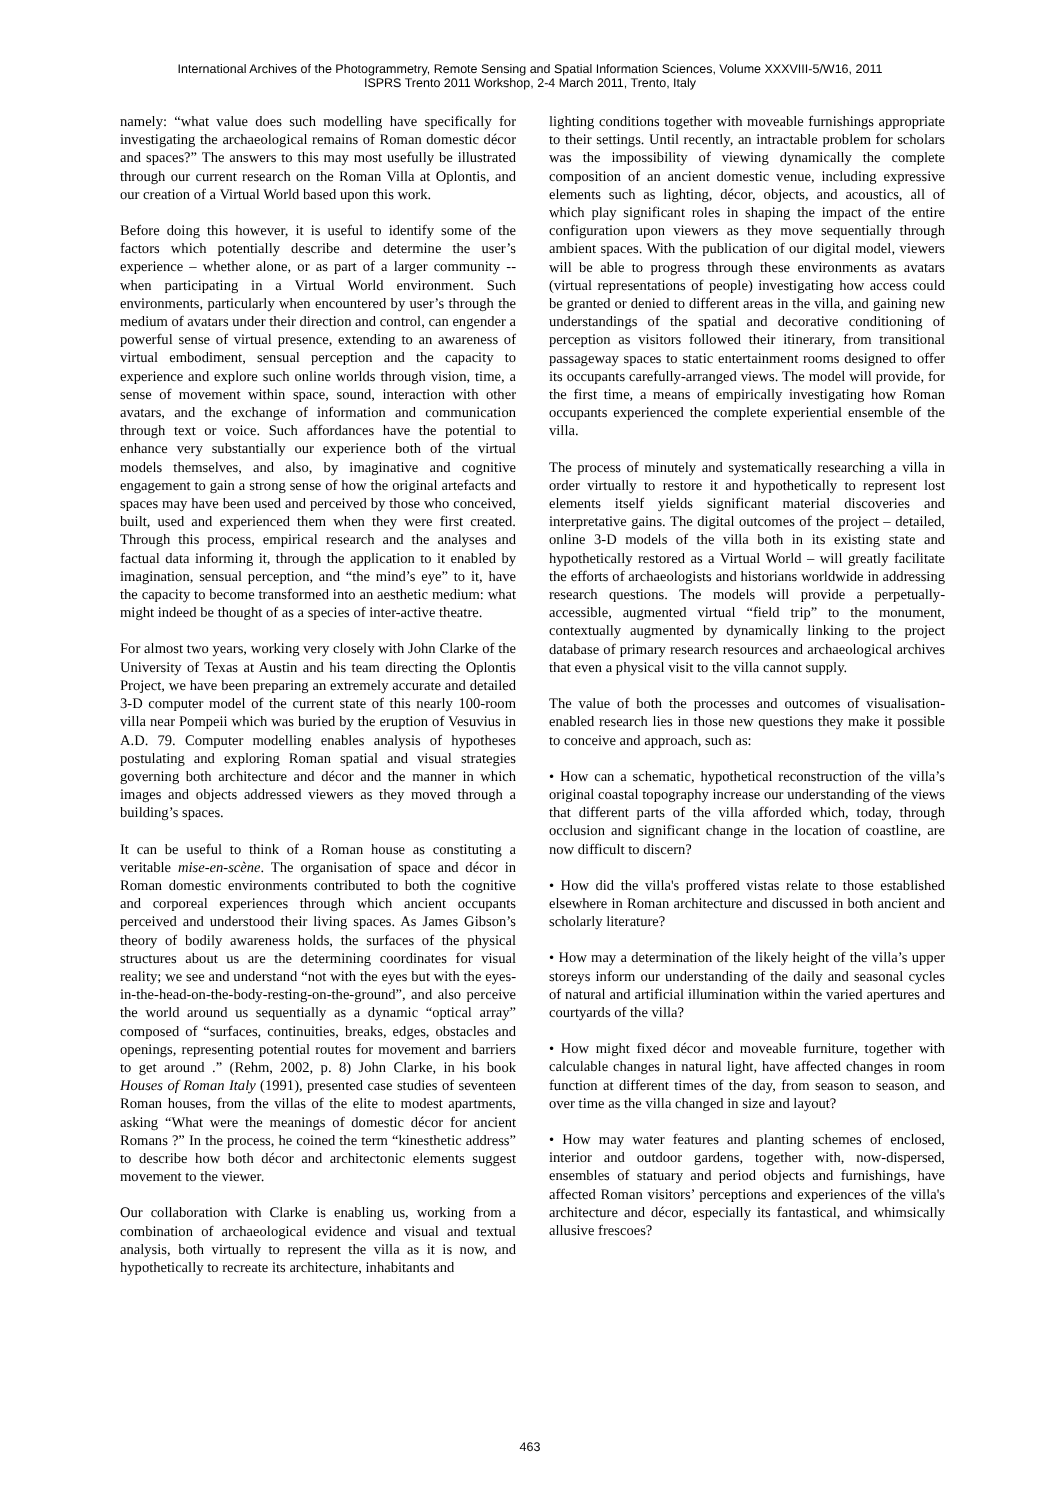International Archives of the Photogrammetry, Remote Sensing and Spatial Information Sciences, Volume XXXVIII-5/W16, 2011
ISPRS Trento 2011 Workshop, 2-4 March 2011, Trento, Italy
namely: “what value does such modelling have specifically for investigating the archaeological remains of Roman domestic décor and spaces?” The answers to this may most usefully be illustrated through our current research on the Roman Villa at Oplontis, and our creation of a Virtual World based upon this work.
Before doing this however, it is useful to identify some of the factors which potentially describe and determine the user’s experience – whether alone, or as part of a larger community -- when participating in a Virtual World environment. Such environments, particularly when encountered by user’s through the medium of avatars under their direction and control, can engender a powerful sense of virtual presence, extending to an awareness of virtual embodiment, sensual perception and the capacity to experience and explore such online worlds through vision, time, a sense of movement within space, sound, interaction with other avatars, and the exchange of information and communication through text or voice. Such affordances have the potential to enhance very substantially our experience both of the virtual models themselves, and also, by imaginative and cognitive engagement to gain a strong sense of how the original artefacts and spaces may have been used and perceived by those who conceived, built, used and experienced them when they were first created. Through this process, empirical research and the analyses and factual data informing it, through the application to it enabled by imagination, sensual perception, and “the mind’s eye” to it, have the capacity to become transformed into an aesthetic medium: what might indeed be thought of as a species of inter-active theatre.
For almost two years, working very closely with John Clarke of the University of Texas at Austin and his team directing the Oplontis Project, we have been preparing an extremely accurate and detailed 3-D computer model of the current state of this nearly 100-room villa near Pompeii which was buried by the eruption of Vesuvius in A.D. 79. Computer modelling enables analysis of hypotheses postulating and exploring Roman spatial and visual strategies governing both architecture and décor and the manner in which images and objects addressed viewers as they moved through a building’s spaces.
It can be useful to think of a Roman house as constituting a veritable mise-en-scène. The organisation of space and décor in Roman domestic environments contributed to both the cognitive and corporeal experiences through which ancient occupants perceived and understood their living spaces. As James Gibson’s theory of bodily awareness holds, the surfaces of the physical structures about us are the determining coordinates for visual reality; we see and understand “not with the eyes but with the eyes-in-the-head-on-the-body-resting-on-the-ground”, and also perceive the world around us sequentially as a dynamic “optical array” composed of “surfaces, continuities, breaks, edges, obstacles and openings, representing potential routes for movement and barriers to get around .” (Rehm, 2002, p. 8) John Clarke, in his book Houses of Roman Italy (1991), presented case studies of seventeen Roman houses, from the villas of the elite to modest apartments, asking “What were the meanings of domestic décor for ancient Romans ?” In the process, he coined the term “kinesthetic address” to describe how both décor and architectonic elements suggest movement to the viewer.
Our collaboration with Clarke is enabling us, working from a combination of archaeological evidence and visual and textual analysis, both virtually to represent the villa as it is now, and hypothetically to recreate its architecture, inhabitants and
lighting conditions together with moveable furnishings appropriate to their settings. Until recently, an intractable problem for scholars was the impossibility of viewing dynamically the complete composition of an ancient domestic venue, including expressive elements such as lighting, décor, objects, and acoustics, all of which play significant roles in shaping the impact of the entire configuration upon viewers as they move sequentially through ambient spaces. With the publication of our digital model, viewers will be able to progress through these environments as avatars (virtual representations of people) investigating how access could be granted or denied to different areas in the villa, and gaining new understandings of the spatial and decorative conditioning of perception as visitors followed their itinerary, from transitional passageway spaces to static entertainment rooms designed to offer its occupants carefully-arranged views. The model will provide, for the first time, a means of empirically investigating how Roman occupants experienced the complete experiential ensemble of the villa.
The process of minutely and systematically researching a villa in order virtually to restore it and hypothetically to represent lost elements itself yields significant material discoveries and interpretative gains. The digital outcomes of the project – detailed, online 3-D models of the villa both in its existing state and hypothetically restored as a Virtual World – will greatly facilitate the efforts of archaeologists and historians worldwide in addressing research questions. The models will provide a perpetually-accessible, augmented virtual “field trip” to the monument, contextually augmented by dynamically linking to the project database of primary research resources and archaeological archives that even a physical visit to the villa cannot supply.
The value of both the processes and outcomes of visualisation-enabled research lies in those new questions they make it possible to conceive and approach, such as:
• How can a schematic, hypothetical reconstruction of the villa’s original coastal topography increase our understanding of the views that different parts of the villa afforded which, today, through occlusion and significant change in the location of coastline, are now difficult to discern?
• How did the villa's proffered vistas relate to those established elsewhere in Roman architecture and discussed in both ancient and scholarly literature?
• How may a determination of the likely height of the villa’s upper storeys inform our understanding of the daily and seasonal cycles of natural and artificial illumination within the varied apertures and courtyards of the villa?
• How might fixed décor and moveable furniture, together with calculable changes in natural light, have affected changes in room function at different times of the day, from season to season, and over time as the villa changed in size and layout?
• How may water features and planting schemes of enclosed, interior and outdoor gardens, together with, now-dispersed, ensembles of statuary and period objects and furnishings, have affected Roman visitors’ perceptions and experiences of the villa's architecture and décor, especially its fantastical, and whimsically allusive frescoes?
463